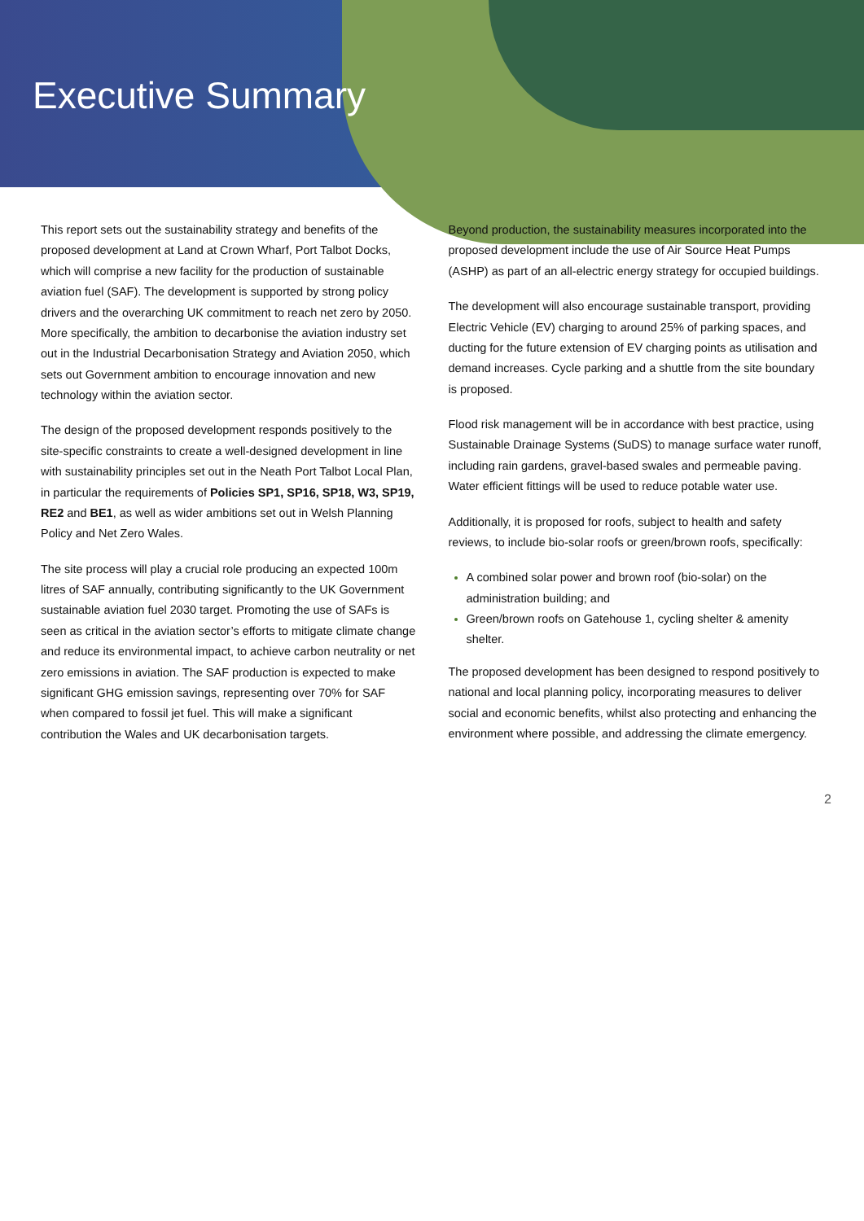Executive Summary
This report sets out the sustainability strategy and benefits of the proposed development at Land at Crown Wharf, Port Talbot Docks, which will comprise a new facility for the production of sustainable aviation fuel (SAF). The development is supported by strong policy drivers and the overarching UK commitment to reach net zero by 2050. More specifically, the ambition to decarbonise the aviation industry set out in the Industrial Decarbonisation Strategy and Aviation 2050, which sets out Government ambition to encourage innovation and new technology within the aviation sector.
The design of the proposed development responds positively to the site-specific constraints to create a well-designed development in line with sustainability principles set out in the Neath Port Talbot Local Plan, in particular the requirements of Policies SP1, SP16, SP18, W3, SP19, RE2 and BE1, as well as wider ambitions set out in Welsh Planning Policy and Net Zero Wales.
The site process will play a crucial role producing an expected 100m litres of SAF annually, contributing significantly to the UK Government sustainable aviation fuel 2030 target. Promoting the use of SAFs is seen as critical in the aviation sector’s efforts to mitigate climate change and reduce its environmental impact, to achieve carbon neutrality or net zero emissions in aviation. The SAF production is expected to make significant GHG emission savings, representing over 70% for SAF when compared to fossil jet fuel. This will make a significant contribution the Wales and UK decarbonisation targets.
Beyond production, the sustainability measures incorporated into the proposed development include the use of Air Source Heat Pumps (ASHP) as part of an all-electric energy strategy for occupied buildings.
The development will also encourage sustainable transport, providing Electric Vehicle (EV) charging to around 25% of parking spaces, and ducting for the future extension of EV charging points as utilisation and demand increases. Cycle parking and a shuttle from the site boundary is proposed.
Flood risk management will be in accordance with best practice, using Sustainable Drainage Systems (SuDS) to manage surface water runoff, including rain gardens, gravel-based swales and permeable paving. Water efficient fittings will be used to reduce potable water use.
Additionally, it is proposed for roofs, subject to health and safety reviews, to include bio-solar roofs or green/brown roofs, specifically:
A combined solar power and brown roof (bio-solar) on the administration building; and
Green/brown roofs on Gatehouse 1, cycling shelter & amenity shelter.
The proposed development has been designed to respond positively to national and local planning policy, incorporating measures to deliver social and economic benefits, whilst also protecting and enhancing the environment where possible, and addressing the climate emergency.
2